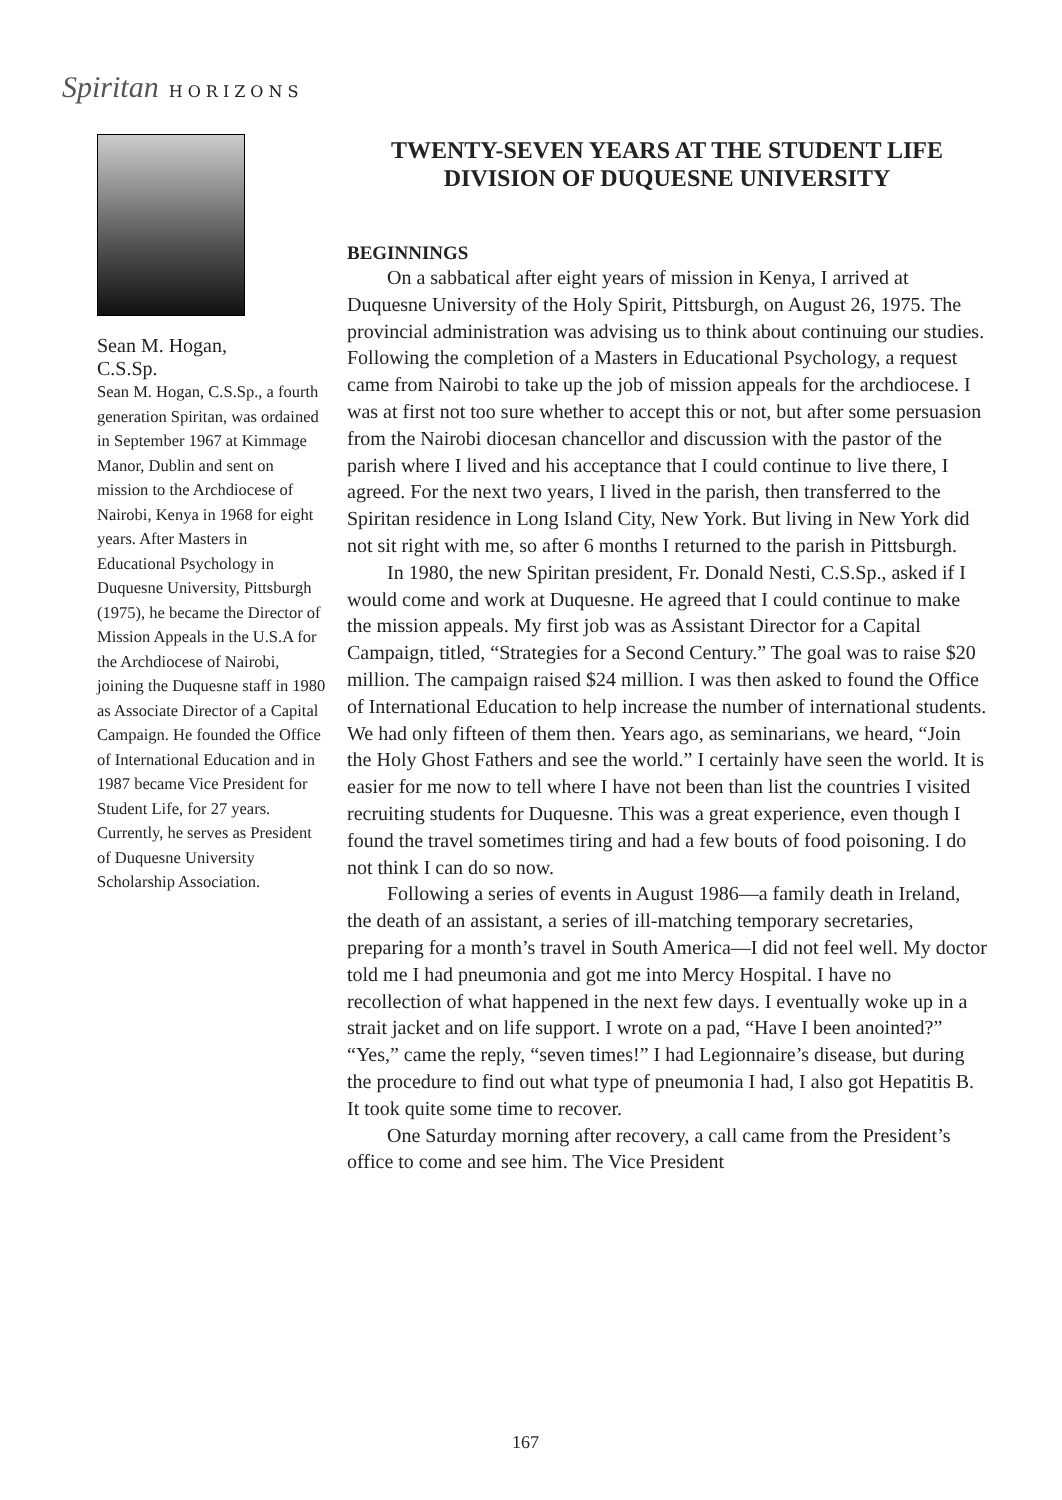Spiritan HORIZONS
Sean M. Hogan,
C.S.Sp.
Sean M. Hogan, C.S.Sp., a fourth generation Spiritan, was ordained in September 1967 at Kimmage Manor, Dublin and sent on mission to the Archdiocese of Nairobi, Kenya in 1968 for eight years. After Masters in Educational Psychology in Duquesne University, Pittsburgh (1975), he became the Director of Mission Appeals in the U.S.A for the Archdiocese of Nairobi, joining the Duquesne staff in 1980 as Associate Director of a Capital Campaign. He founded the Office of International Education and in 1987 became Vice President for Student Life, for 27 years. Currently, he serves as President of Duquesne University Scholarship Association.
TWENTY-SEVEN YEARS AT THE STUDENT LIFE DIVISION OF DUQUESNE UNIVERSITY
BEGINNINGS
On a sabbatical after eight years of mission in Kenya, I arrived at Duquesne University of the Holy Spirit, Pittsburgh, on August 26, 1975. The provincial administration was advising us to think about continuing our studies. Following the completion of a Masters in Educational Psychology, a request came from Nairobi to take up the job of mission appeals for the archdiocese. I was at first not too sure whether to accept this or not, but after some persuasion from the Nairobi diocesan chancellor and discussion with the pastor of the parish where I lived and his acceptance that I could continue to live there, I agreed. For the next two years, I lived in the parish, then transferred to the Spiritan residence in Long Island City, New York. But living in New York did not sit right with me, so after 6 months I returned to the parish in Pittsburgh.
In 1980, the new Spiritan president, Fr. Donald Nesti, C.S.Sp., asked if I would come and work at Duquesne. He agreed that I could continue to make the mission appeals. My first job was as Assistant Director for a Capital Campaign, titled, “Strategies for a Second Century.” The goal was to raise $20 million. The campaign raised $24 million. I was then asked to found the Office of International Education to help increase the number of international students. We had only fifteen of them then. Years ago, as seminarians, we heard, “Join the Holy Ghost Fathers and see the world.” I certainly have seen the world. It is easier for me now to tell where I have not been than list the countries I visited recruiting students for Duquesne. This was a great experience, even though I found the travel sometimes tiring and had a few bouts of food poisoning. I do not think I can do so now.
Following a series of events in August 1986—a family death in Ireland, the death of an assistant, a series of ill-matching temporary secretaries, preparing for a month’s travel in South America—I did not feel well. My doctor told me I had pneumonia and got me into Mercy Hospital. I have no recollection of what happened in the next few days. I eventually woke up in a strait jacket and on life support. I wrote on a pad, “Have I been anointed?” “Yes,” came the reply, “seven times!” I had Legionnaire’s disease, but during the procedure to find out what type of pneumonia I had, I also got Hepatitis B. It took quite some time to recover.
One Saturday morning after recovery, a call came from the President’s office to come and see him. The Vice President
167